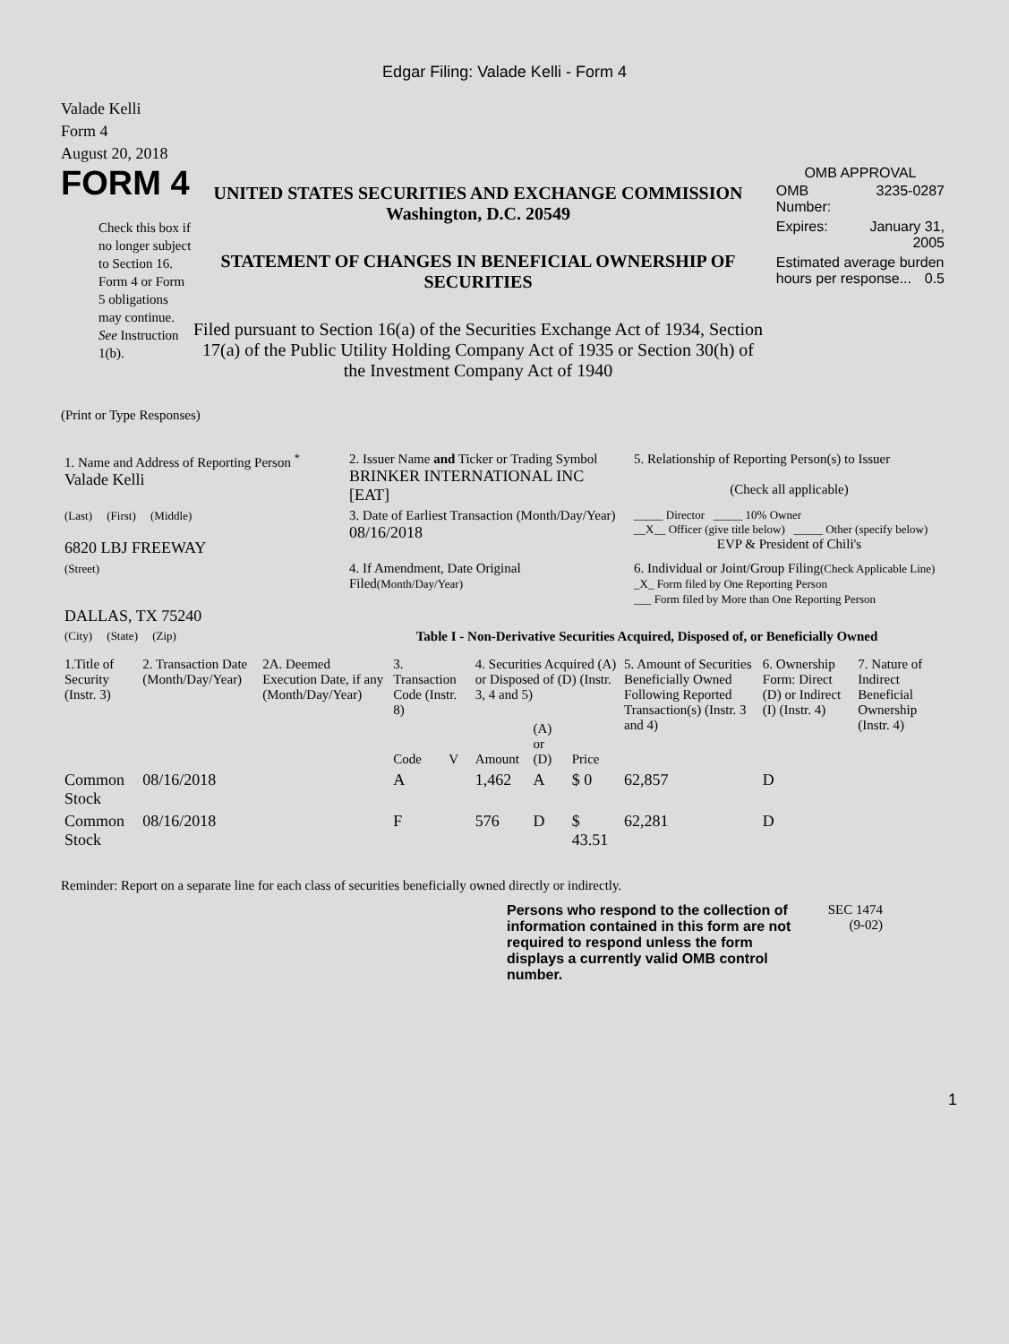Edgar Filing: Valade Kelli - Form 4
Valade Kelli
Form 4
August 20, 2018
FORM 4
Check this box if no longer subject to Section 16. Form 4 or Form 5 obligations may continue. See Instruction 1(b).
UNITED STATES SECURITIES AND EXCHANGE COMMISSION
Washington, D.C. 20549
STATEMENT OF CHANGES IN BENEFICIAL OWNERSHIP OF SECURITIES
Filed pursuant to Section 16(a) of the Securities Exchange Act of 1934, Section 17(a) of the Public Utility Holding Company Act of 1935 or Section 30(h) of the Investment Company Act of 1940
OMB APPROVAL
| OMB Number: | 3235-0287 |
| Expires: | January 31, 2005 |
| Estimated average burden hours per response... 0.5 | |
(Print or Type Responses)
| 1. Name and Address of Reporting Person <sup>*</sup> Valade Kelli | 2. Issuer Name and Ticker or Trading Symbol BRINKER INTERNATIONAL INC [EAT] | 5. Relationship of Reporting Person(s) to Issuer (Check all applicable) |
| (Last) (First) (Middle) 6820 LBJ FREEWAY | 3. Date of Earliest Transaction (Month/Day/Year) 08/16/2018 | _____ Director _____ 10% Owner __X__ Officer (give title below) _____ Other (specify below) EVP & President of Chili's |
| (Street) DALLAS, TX 75240 | 4. If Amendment, Date Original Filed (Month/Day/Year) | 6. Individual or Joint/Group Filing (Check Applicable Line) _X_ Form filed by One Reporting Person ___ Form filed by More than One Reporting Person |
| (City) (State) (Zip) | Table I - Non-Derivative Securities Acquired, Disposed of, or Beneficially Owned | |
| 1.Title of Security (Instr. 3) | 2. Transaction Date (Month/Day/Year) | 2A. Deemed Execution Date, if any (Month/Day/Year) | 3. Transaction Code (Instr. 8) | | 4. Securities Acquired (A) or Disposed of (D) (Instr. 3, 4 and 5) | | | 5. Amount of Securities Beneficially Owned Following Reported Transaction(s) (Instr. 3 and 4) | 6. Ownership Form: Direct (D) or Indirect (I) (Instr. 4) | 7. Nature of Indirect Beneficial Ownership (Instr. 4) |
| --- | --- | --- | --- | --- | --- | --- | --- | --- | --- | --- |
| | | | Code | V | Amount | (A) or (D) | Price | | | |
| Common Stock | 08/16/2018 | | A | | 1,462 | A | $ 0 | 62,857 | D | |
| Common Stock | 08/16/2018 | | F | | 576 | D | $ 43.51 | 62,281 | D | |
Reminder: Report on a separate line for each class of securities beneficially owned directly or indirectly.
Persons who respond to the collection of information contained in this form are not required to respond unless the form displays a currently valid OMB control number.
SEC 1474 (9-02)
1